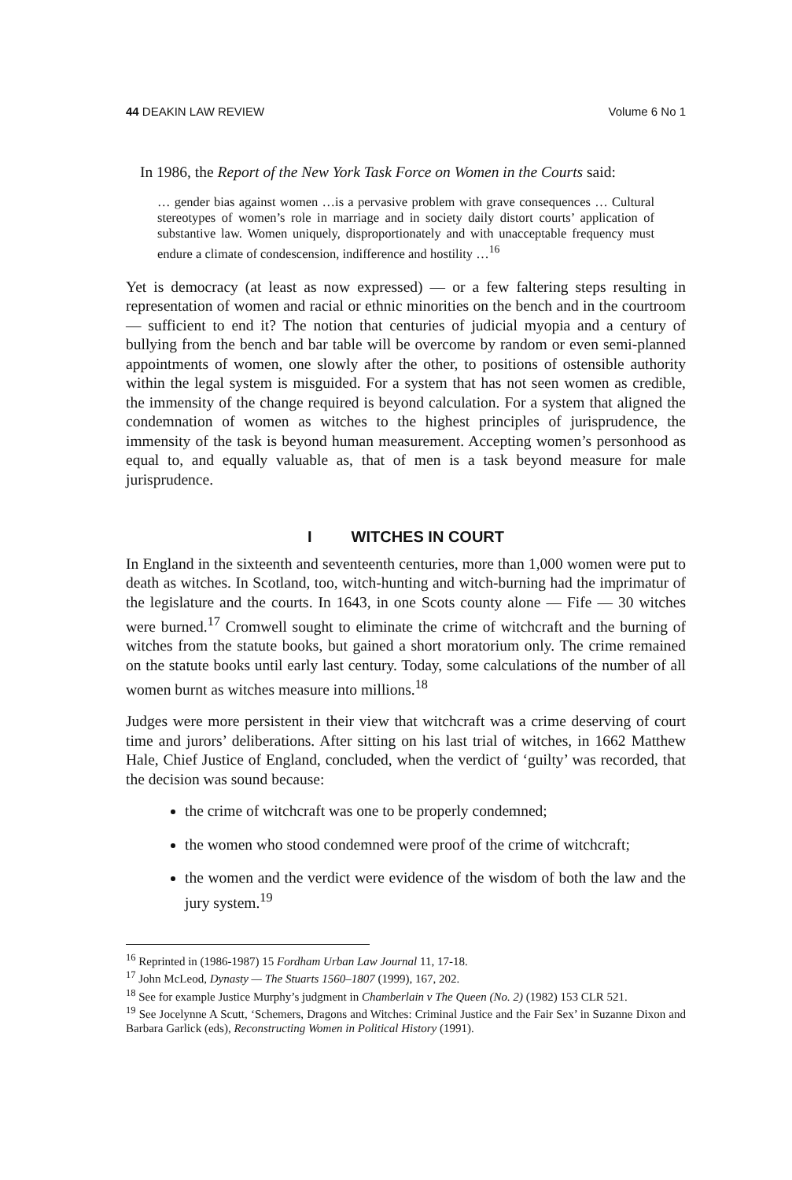44 DEAKIN LAW REVIEW Volume 6 No 1
In 1986, the Report of the New York Task Force on Women in the Courts said:
… gender bias against women …is a pervasive problem with grave consequences … Cultural stereotypes of women’s role in marriage and in society daily distort courts’ application of substantive law. Women uniquely, disproportionately and with unacceptable frequency must endure a climate of condescension, indifference and hostility …<sup>16</sup>
Yet is democracy (at least as now expressed) — or a few faltering steps resulting in representation of women and racial or ethnic minorities on the bench and in the courtroom — sufficient to end it? The notion that centuries of judicial myopia and a century of bullying from the bench and bar table will be overcome by random or even semi-planned appointments of women, one slowly after the other, to positions of ostensible authority within the legal system is misguided. For a system that has not seen women as credible, the immensity of the change required is beyond calculation. For a system that aligned the condemnation of women as witches to the highest principles of jurisprudence, the immensity of the task is beyond human measurement. Accepting women’s personhood as equal to, and equally valuable as, that of men is a task beyond measure for male jurisprudence.
I WITCHES IN COURT
In England in the sixteenth and seventeenth centuries, more than 1,000 women were put to death as witches. In Scotland, too, witch-hunting and witch-burning had the imprimatur of the legislature and the courts. In 1643, in one Scots county alone — Fife — 30 witches were burned.<sup>17</sup> Cromwell sought to eliminate the crime of witchcraft and the burning of witches from the statute books, but gained a short moratorium only. The crime remained on the statute books until early last century. Today, some calculations of the number of all women burnt as witches measure into millions.<sup>18</sup>
Judges were more persistent in their view that witchcraft was a crime deserving of court time and jurors’ deliberations. After sitting on his last trial of witches, in 1662 Matthew Hale, Chief Justice of England, concluded, when the verdict of ‘guilty’ was recorded, that the decision was sound because:
the crime of witchcraft was one to be properly condemned;
the women who stood condemned were proof of the crime of witchcraft;
the women and the verdict were evidence of the wisdom of both the law and the jury system.<sup>19</sup>
<sup>16</sup> Reprinted in (1986-1987) 15 Fordham Urban Law Journal 11, 17-18.
<sup>17</sup> John McLeod, Dynasty — The Stuarts 1560–1807 (1999), 167, 202.
<sup>18</sup> See for example Justice Murphy’s judgment in Chamberlain v The Queen (No. 2) (1982) 153 CLR 521.
<sup>19</sup> See Jocelynne A Scutt, ‘Schemers, Dragons and Witches: Criminal Justice and the Fair Sex’ in Suzanne Dixon and Barbara Garlick (eds), Reconstructing Women in Political History (1991).